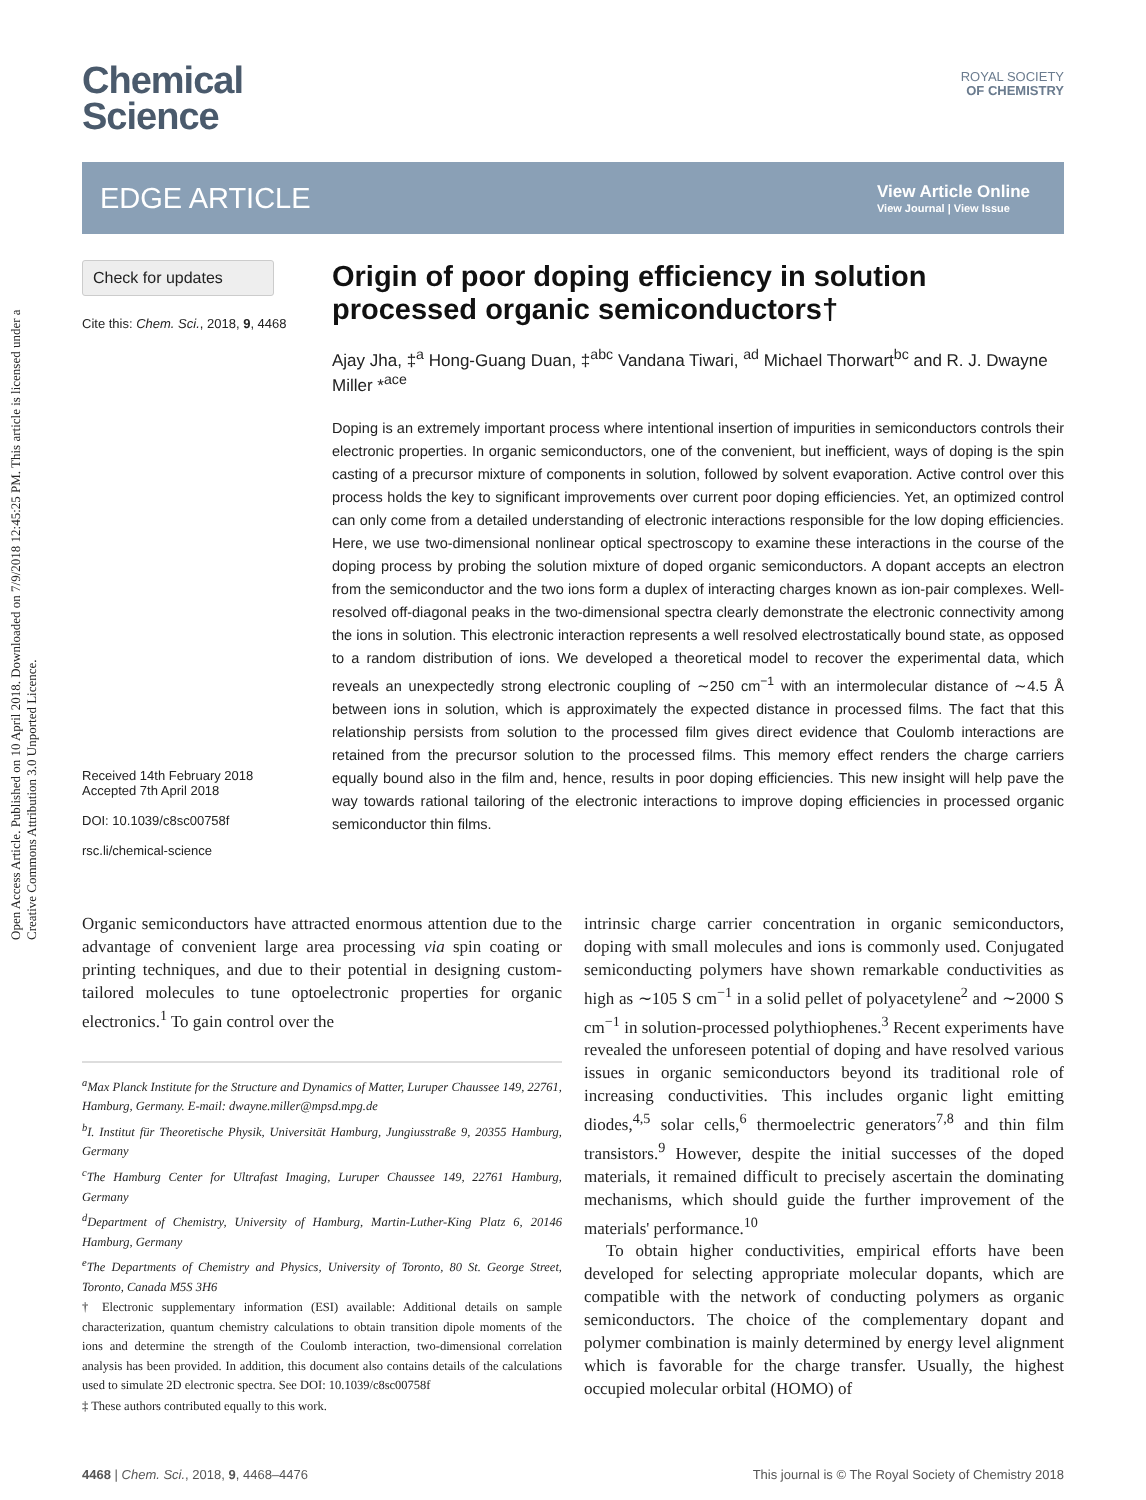Open Access Article. Published on 10 April 2018. Downloaded on 7/9/2018 12:45:25 PM. This article is licensed under a Creative Commons Attribution 3.0 Unported Licence.
Chemical
Science
ROYAL SOCIETY
OF CHEMISTRY
EDGE ARTICLE
View Article Online
View Journal | View Issue
Check for updates
Cite this: Chem. Sci., 2018, 9, 4468
Received 14th February 2018
Accepted 7th April 2018
DOI: 10.1039/c8sc00758f
rsc.li/chemical-science
Origin of poor doping efficiency in solution processed organic semiconductors†
Ajay Jha, ‡<sup>a</sup> Hong-Guang Duan, ‡<sup>abc</sup> Vandana Tiwari, <sup>ad</sup> Michael Thorwart<sup>bc</sup> and R. J. Dwayne Miller *<sup>ace</sup>
Doping is an extremely important process where intentional insertion of impurities in semiconductors controls their electronic properties. In organic semiconductors, one of the convenient, but inefficient, ways of doping is the spin casting of a precursor mixture of components in solution, followed by solvent evaporation. Active control over this process holds the key to significant improvements over current poor doping efficiencies. Yet, an optimized control can only come from a detailed understanding of electronic interactions responsible for the low doping efficiencies. Here, we use two-dimensional nonlinear optical spectroscopy to examine these interactions in the course of the doping process by probing the solution mixture of doped organic semiconductors. A dopant accepts an electron from the semiconductor and the two ions form a duplex of interacting charges known as ion-pair complexes. Well-resolved off-diagonal peaks in the two-dimensional spectra clearly demonstrate the electronic connectivity among the ions in solution. This electronic interaction represents a well resolved electrostatically bound state, as opposed to a random distribution of ions. We developed a theoretical model to recover the experimental data, which reveals an unexpectedly strong electronic coupling of ∼250 cm<sup>−1</sup> with an intermolecular distance of ∼4.5 Å between ions in solution, which is approximately the expected distance in processed films. The fact that this relationship persists from solution to the processed film gives direct evidence that Coulomb interactions are retained from the precursor solution to the processed films. This memory effect renders the charge carriers equally bound also in the film and, hence, results in poor doping efficiencies. This new insight will help pave the way towards rational tailoring of the electronic interactions to improve doping efficiencies in processed organic semiconductor thin films.
Organic semiconductors have attracted enormous attention due to the advantage of convenient large area processing via spin coating or printing techniques, and due to their potential in designing custom-tailored molecules to tune optoelectronic properties for organic electronics.<sup>1</sup> To gain control over the
<sup>a</sup> Max Planck Institute for the Structure and Dynamics of Matter, Luruper Chaussee 149, 22761, Hamburg, Germany. E-mail: dwayne.miller@mpsd.mpg.de
<sup>b</sup> I. Institut für Theoretische Physik, Universität Hamburg, Jungiusstraße 9, 20355 Hamburg, Germany
<sup>c</sup> The Hamburg Center for Ultrafast Imaging, Luruper Chaussee 149, 22761 Hamburg, Germany
<sup>d</sup> Department of Chemistry, University of Hamburg, Martin-Luther-King Platz 6, 20146 Hamburg, Germany
<sup>e</sup> The Departments of Chemistry and Physics, University of Toronto, 80 St. George Street, Toronto, Canada M5S 3H6
† Electronic supplementary information (ESI) available: Additional details on sample characterization, quantum chemistry calculations to obtain transition dipole moments of the ions and determine the strength of the Coulomb interaction, two-dimensional correlation analysis has been provided. In addition, this document also contains details of the calculations used to simulate 2D electronic spectra. See DOI: 10.1039/c8sc00758f
‡ These authors contributed equally to this work.
intrinsic charge carrier concentration in organic semiconductors, doping with small molecules and ions is commonly used. Conjugated semiconducting polymers have shown remarkable conductivities as high as ∼105 S cm<sup>−1</sup> in a solid pellet of polyacetylene<sup>2</sup> and ∼2000 S cm<sup>−1</sup> in solution-processed polythiophenes.<sup>3</sup> Recent experiments have revealed the unforeseen potential of doping and have resolved various issues in organic semiconductors beyond its traditional role of increasing conductivities. This includes organic light emitting diodes,<sup>4,5</sup> solar cells,<sup>6</sup> thermoelectric generators<sup>7,8</sup> and thin film transistors.<sup>9</sup> However, despite the initial successes of the doped materials, it remained difficult to precisely ascertain the dominating mechanisms, which should guide the further improvement of the materials' performance.<sup>10</sup>
To obtain higher conductivities, empirical efforts have been developed for selecting appropriate molecular dopants, which are compatible with the network of conducting polymers as organic semiconductors. The choice of the complementary dopant and polymer combination is mainly determined by energy level alignment which is favorable for the charge transfer. Usually, the highest occupied molecular orbital (HOMO) of
4468 | Chem. Sci., 2018, 9, 4468–4476 This journal is © The Royal Society of Chemistry 2018